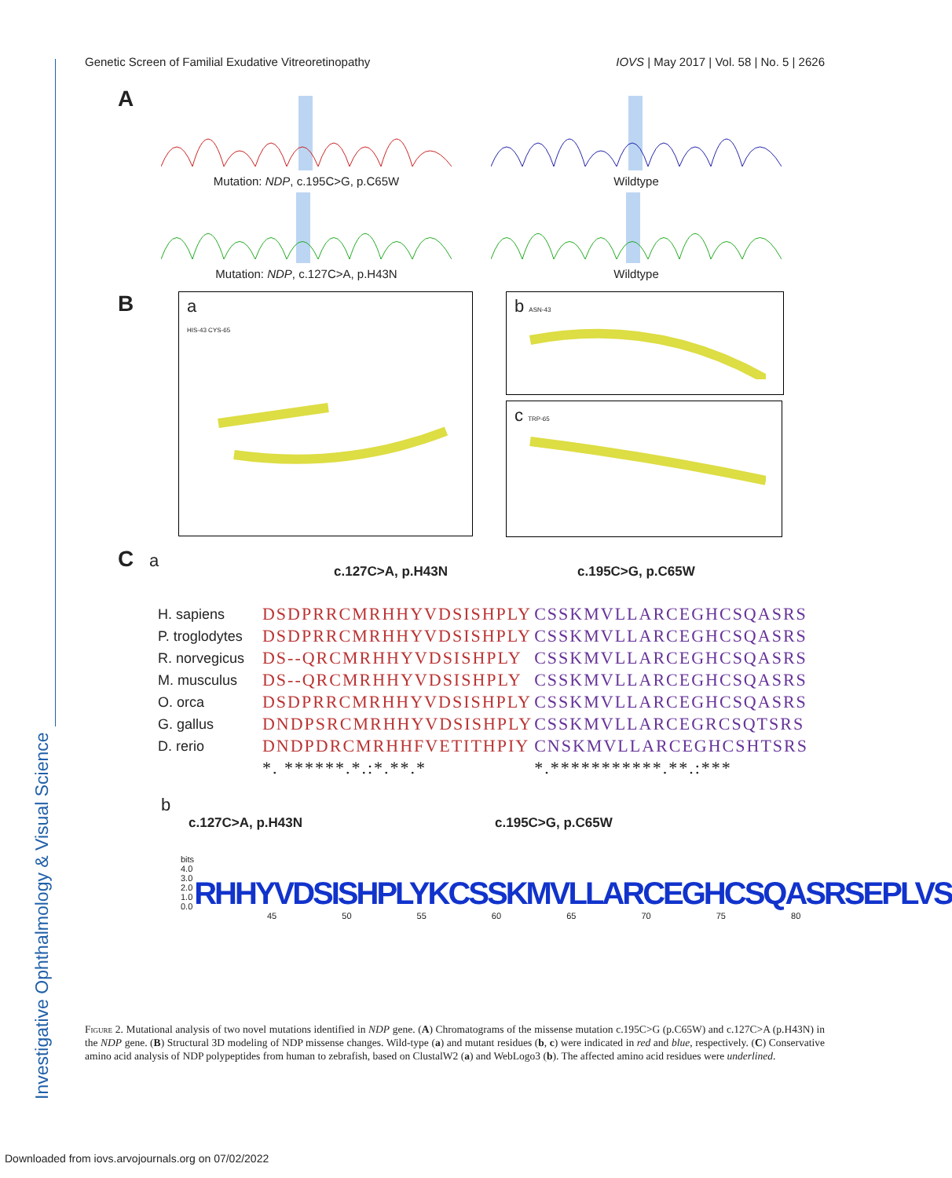Genetic Screen of Familial Exudative Vitreoretinopathy IOVS | May 2017 | Vol. 58 | No. 5 | 2626
Investigative Ophthalmology & Visual Science
A
Mutation: NDP, c.195C>G, p.C65W Wildtype
Mutation: NDP, c.127C>A, p.H43N Wildtype
B
a
HIS-43 CYS-65
b ASN-43
c TRP-65
C a
c.127C>A, p.H43N c.195C>G, p.C65W
| H. sapiens | DSDPRRCMRHHYVDSISHPLY | CSSKMVLLARCEGHCSQASRS |
| P. troglodytes | DSDPRRCMRHHYVDSISHPLY | CSSKMVLLARCEGHCSQASRS |
| R. norvegicus | DS--QRCMRHHYVDSISHPLY | CSSKMVLLARCEGHCSQASRS |
| M. musculus | DS--QRCMRHHYVDSISHPLY | CSSKMVLLARCEGHCSQASRS |
| O. orca | DSDPRRCMRHHYVDSISHPLY | CSSKMVLLARCEGHCSQASRS |
| G. gallus | DNDPSRCMRHHYVDSISHPLY | CSSKMVLLARCEGRCSQTSRS |
| D. rerio | DNDPDRCMRHHFVETITHPIY | CNSKMVLLARCEGHCSHTSRS |
| | *. ******.*.:*.**.* | *.***********.**.:*** |
b
c.127C>A, p.H43N c.195C>G, p.C65W
bits 4.0 3.0 2.0 1.0 0.0 RHHYVDSISHPLYKCSSKMVLLARCEGHCSQASRSEPLVS
45 50 55 60 65 70 75 80
Figure 2. Mutational analysis of two novel mutations identified in NDP gene. (A) Chromatograms of the missense mutation c.195C>G (p.C65W) and c.127C>A (p.H43N) in the NDP gene. (B) Structural 3D modeling of NDP missense changes. Wild-type (a) and mutant residues (b, c) were indicated in red and blue, respectively. (C) Conservative amino acid analysis of NDP polypeptides from human to zebrafish, based on ClustalW2 (a) and WebLogo3 (b). The affected amino acid residues were underlined.
Downloaded from iovs.arvojournals.org on 07/02/2022